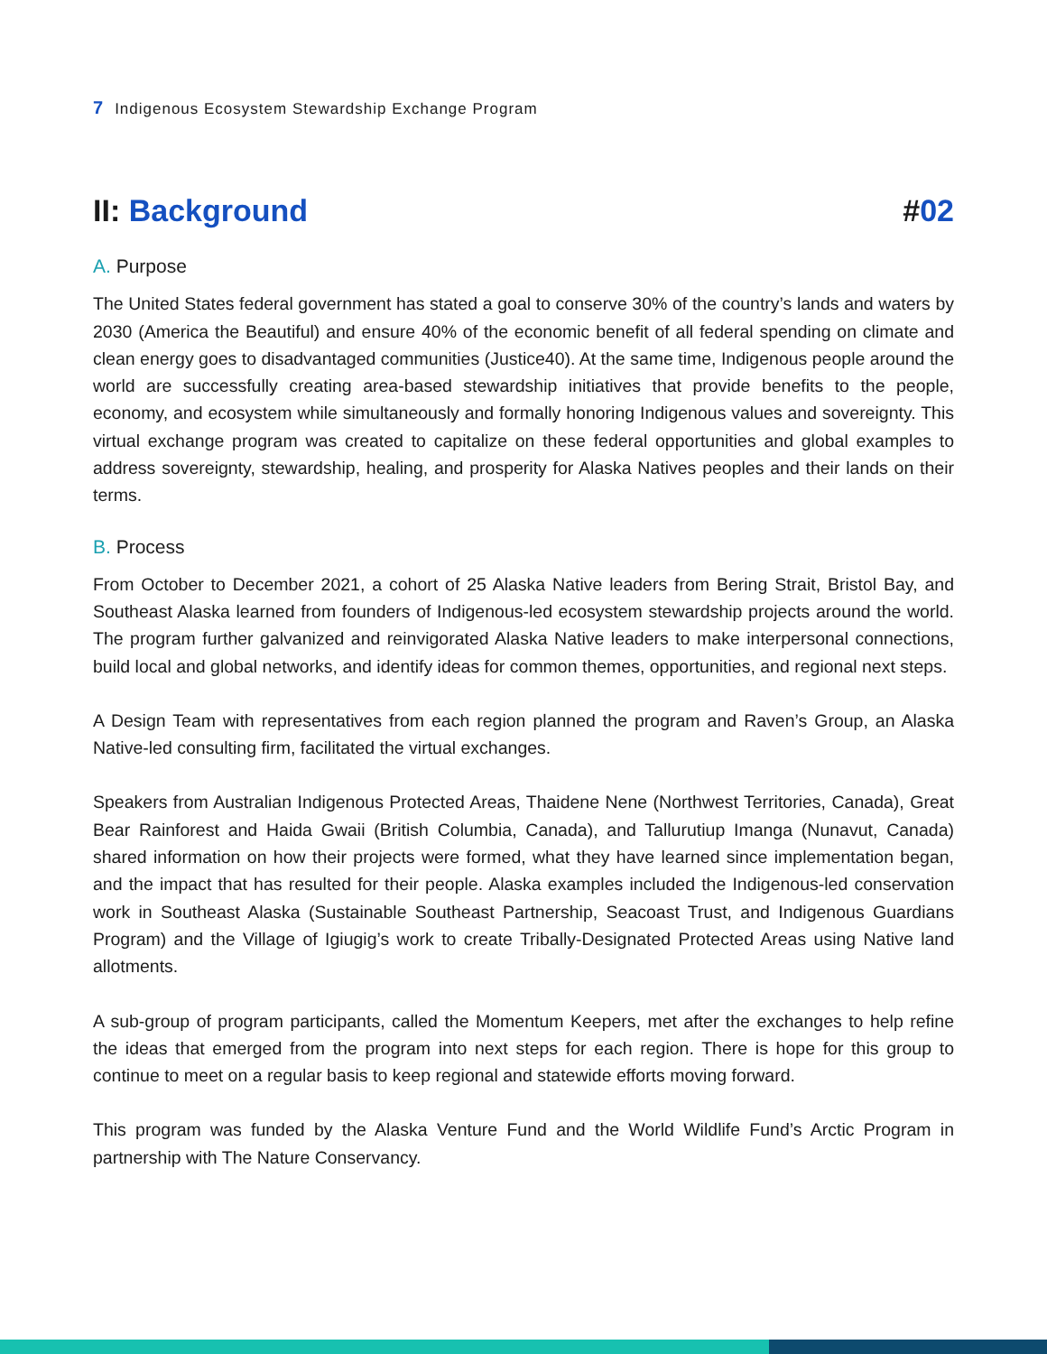7 Indigenous Ecosystem Stewardship Exchange Program
II: Background #02
A. Purpose
The United States federal government has stated a goal to conserve 30% of the country’s lands and waters by 2030 (America the Beautiful) and ensure 40% of the economic benefit of all federal spending on climate and clean energy goes to disadvantaged communities (Justice40). At the same time, Indigenous people around the world are successfully creating area-based stewardship initiatives that provide benefits to the people, economy, and ecosystem while simultaneously and formally honoring Indigenous values and sovereignty. This virtual exchange program was created to capitalize on these federal opportunities and global examples to address sovereignty, stewardship, healing, and prosperity for Alaska Natives peoples and their lands on their terms.
B. Process
From October to December 2021, a cohort of 25 Alaska Native leaders from Bering Strait, Bristol Bay, and Southeast Alaska learned from founders of Indigenous-led ecosystem stewardship projects around the world. The program further galvanized and reinvigorated Alaska Native leaders to make interpersonal connections, build local and global networks, and identify ideas for common themes, opportunities, and regional next steps.
A Design Team with representatives from each region planned the program and Raven’s Group, an Alaska Native-led consulting firm, facilitated the virtual exchanges.
Speakers from Australian Indigenous Protected Areas, Thaidene Nene (Northwest Territories, Canada), Great Bear Rainforest and Haida Gwaii (British Columbia, Canada), and Tallurutiup Imanga (Nunavut, Canada) shared information on how their projects were formed, what they have learned since implementation began, and the impact that has resulted for their people. Alaska examples included the Indigenous-led conservation work in Southeast Alaska (Sustainable Southeast Partnership, Seacoast Trust, and Indigenous Guardians Program) and the Village of Igiugig’s work to create Tribally-Designated Protected Areas using Native land allotments.
A sub-group of program participants, called the Momentum Keepers, met after the exchanges to help refine the ideas that emerged from the program into next steps for each region. There is hope for this group to continue to meet on a regular basis to keep regional and statewide efforts moving forward.
This program was funded by the Alaska Venture Fund and the World Wildlife Fund’s Arctic Program in partnership with The Nature Conservancy.